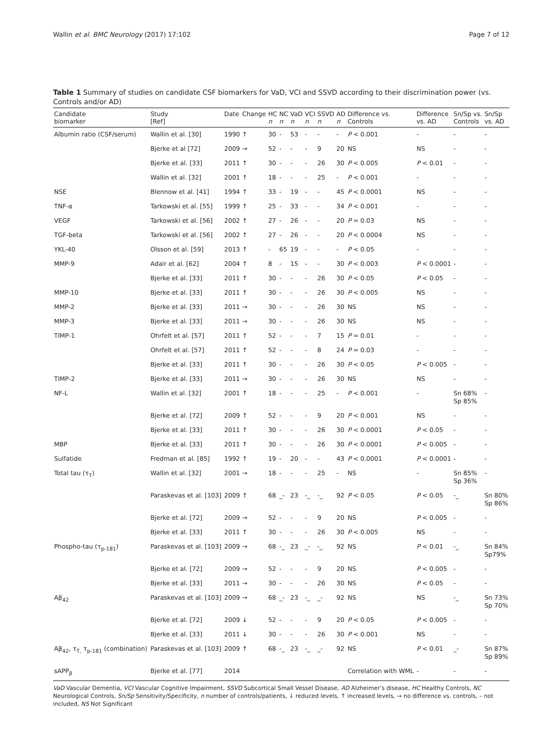Wallin et al. BMC Neurology (2017) 17:102 Page 7 of 12
Table 1 Summary of studies on candidate CSF biomarkers for VaD, VCI and SSVD according to their discrimination power (vs. Controls and/or AD)
| Candidate biomarker | Study [Ref] | Date | Change | HC n | NC n | VaD n | VCI n | SSVD n | AD n | Difference vs. Controls | Difference vs. AD | Sn/Sp vs. Controls | Sn/Sp vs. AD |
| --- | --- | --- | --- | --- | --- | --- | --- | --- | --- | --- | --- | --- | --- |
| Albumin ratio (CSF/serum) | Wallin et al. [30] | 1990 | ↑ | 30 | - | 53 | - | - | - | P < 0.001 | - | - | - |
| | Bjerke et al [72] | 2009 | → | 52 | - | - | - | 9 | 20 | NS | NS | - | - |
| | Bjerke et al. [33] | 2011 | ↑ | 30 | - | - | - | 26 | 30 | P < 0.005 | P < 0.01 | - | - |
| | Wallin et al. [32] | 2001 | ↑ | 18 | - | - | - | 25 | - | P < 0.001 | - | - | - |
| NSE | Blennow et al. [41] | 1994 | ↑ | 33 | - | 19 | - | - | 45 | P < 0.0001 | NS | - | - |
| TNF-α | Tarkowski et al. [55] | 1999 | ↑ | 25 | - | 33 | - | - | 34 | P < 0.001 | - | - | - |
| VEGF | Tarkowski et al. [56] | 2002 | ↑ | 27 | - | 26 | - | - | 20 | P = 0.03 | NS | - | - |
| TGF-beta | Tarkowski et al. [56] | 2002 | ↑ | 27 | - | 26 | - | - | 20 | P < 0.0004 | NS | - | - |
| YKL-40 | Olsson et al. [59] | 2013 | ↑ | - | 65 | 19 | - | - | - | P < 0.05 | - | - | - |
| MMP-9 | Adair et al. [62] | 2004 | ↑ | 8 | - | 15 | - | - | 30 | P < 0.003 | P < 0.0001 | - | - |
| | Bjerke et al. [33] | 2011 | ↑ | 30 | - | - | - | 26 | 30 | P < 0.05 | P < 0.05 | - | - |
| MMP-10 | Bjerke et al. [33] | 2011 | ↑ | 30 | - | - | - | 26 | 30 | P < 0.005 | NS | - | - |
| MMP-2 | Bjerke et al. [33] | 2011 | → | 30 | - | - | - | 26 | 30 | NS | NS | - | - |
| MMP-3 | Bjerke et al. [33] | 2011 | → | 30 | - | - | - | 26 | 30 | NS | NS | - | - |
| TIMP-1 | Ohrfelt et al. [57] | 2011 | ↑ | 52 | - | - | - | 7 | 15 | P = 0.01 | - | - | - |
| | Ohrfelt et al. [57] | 2011 | ↑ | 52 | - | - | - | 8 | 24 | P = 0.03 | - | - | - |
| | Bjerke et al. [33] | 2011 | ↑ | 30 | - | - | - | 26 | 30 | P < 0.05 | P < 0.005 | - | - |
| TIMP-2 | Bjerke et al. [33] | 2011 | → | 30 | - | - | - | 26 | 30 | NS | NS | - | - |
| NF-L | Wallin et al. [32] | 2001 | ↑ | 18 | - | - | - | 25 | - | P < 0.001 | - | Sn 68% Sp 85% | - |
| | Bjerke et al. [72] | 2009 | ↑ | 52 | - | - | - | 9 | 20 | P < 0.001 | NS | - | - |
| | Bjerke et al. [33] | 2011 | ↑ | 30 | - | - | - | 26 | 30 | P < 0.0001 | P < 0.05 | - | - |
| MBP | Bjerke et al. [33] | 2011 | ↑ | 30 | - | - | - | 26 | 30 | P < 0.0001 | P < 0.005 | - | - |
| Sulfatide | Fredman et al. [85] | 1992 | ↑ | 19 | - | 20 | - | - | 43 | P < 0.0001 | P < 0.0001 | - | - |
| Total tau (τ<sub>T</sub>) | Wallin et al. [32] | 2001 | → | 18 | - | - | - | 25 | - | NS | - | Sn 85% Sp 36% | - |
| | Paraskevas et al. [103] | 2009 | ↑ | 68 | _- | 23 | -_ | -_ | 92 | P < 0.05 | P < 0.05 | -_ | Sn 80% Sp 86% |
| | Bjerke et al. [72] | 2009 | → | 52 | - | - | - | 9 | 20 | NS | P < 0.005 | - | - |
| | Bjerke et al. [33] | 2011 | ↑ | 30 | - | - | - | 26 | 30 | P < 0.005 | NS | - | - |
| Phospho-tau (τ<sub>p-181</sub>) | Paraskevas et al. [103] | 2009 | → | 68 | -_ | 23 | _- | -_ | 92 | NS | P < 0.01 | -_ | Sn 84% Sp79% |
| | Bjerke et al. [72] | 2009 | → | 52 | - | - | - | 9 | 20 | NS | P < 0.005 | - | - |
| | Bjerke et al. [33] | 2011 | → | 30 | - | - | - | 26 | 30 | NS | P < 0.05 | - | - |
| Aβ<sub>42</sub> | Paraskevas et al. [103] | 2009 | → | 68 | _- | 23 | -_ | _- | 92 | NS | NS | -_ | Sn 73% Sp 70% |
| | Bjerke et al. [72] | 2009 | ↓ | 52 | - | - | - | 9 | 20 | P < 0.05 | P < 0.005 | - | - |
| | Bjerke et al. [33] | 2011 | ↓ | 30 | - | - | - | 26 | 30 | P < 0.001 | NS | - | - |
| Aβ<sub>42</sub>, τ<sub>T,</sub> τ<sub>p-181</sub> (combination) | Paraskevas et al. [103] | 2009 | ↑ | 68 | -_ | 23 | -_ | _- | 92 | NS | P < 0.01 | _- | Sn 87% Sp 89% |
| sAPP<sub>β</sub> | Bjerke et al. [77] | 2014 | | | | | | | | Correlation with WML | - | - | - |
VaD Vascular Dementia, VCI Vascular Cognitive Impairment, SSVD Subcortical Small Vessel Disease, AD Alzheimer’s disease, HC Healthy Controls, NC Neurological Controls, Sn/Sp Sensitivity/Specificity, n number of controls/patients, ↓ reduced levels, ↑ increased levels, → no difference vs. controls, – not included, NS Not Significant